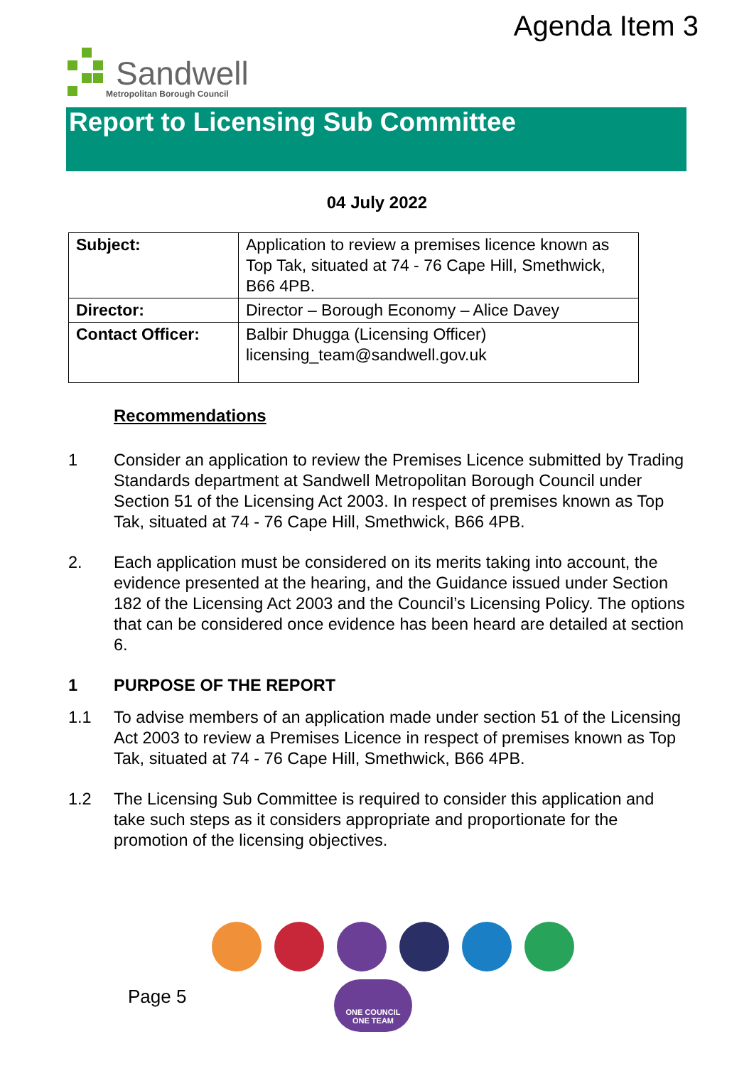Agenda Item 3
Sandwell
Metropolitan Borough Council
Report to Licensing Sub Committee
04 July 2022
| Subject: | Application to review a premises licence known as Top Tak, situated at 74 - 76 Cape Hill, Smethwick, B66 4PB. |
| Director: | Director – Borough Economy – Alice Davey |
| Contact Officer: | Balbir Dhugga (Licensing Officer) licensing_team@sandwell.gov.uk |
Recommendations
1 Consider an application to review the Premises Licence submitted by Trading Standards department at Sandwell Metropolitan Borough Council under Section 51 of the Licensing Act 2003. In respect of premises known as Top Tak, situated at 74 - 76 Cape Hill, Smethwick, B66 4PB.
2. Each application must be considered on its merits taking into account, the evidence presented at the hearing, and the Guidance issued under Section 182 of the Licensing Act 2003 and the Council’s Licensing Policy. The options that can be considered once evidence has been heard are detailed at section 6.
1 PURPOSE OF THE REPORT
1.1 To advise members of an application made under section 51 of the Licensing Act 2003 to review a Premises Licence in respect of premises known as Top Tak, situated at 74 - 76 Cape Hill, Smethwick, B66 4PB.
1.2 The Licensing Sub Committee is required to consider this application and take such steps as it considers appropriate and proportionate for the promotion of the licensing objectives.
Page 5
ONE COUNCIL
ONE TEAM